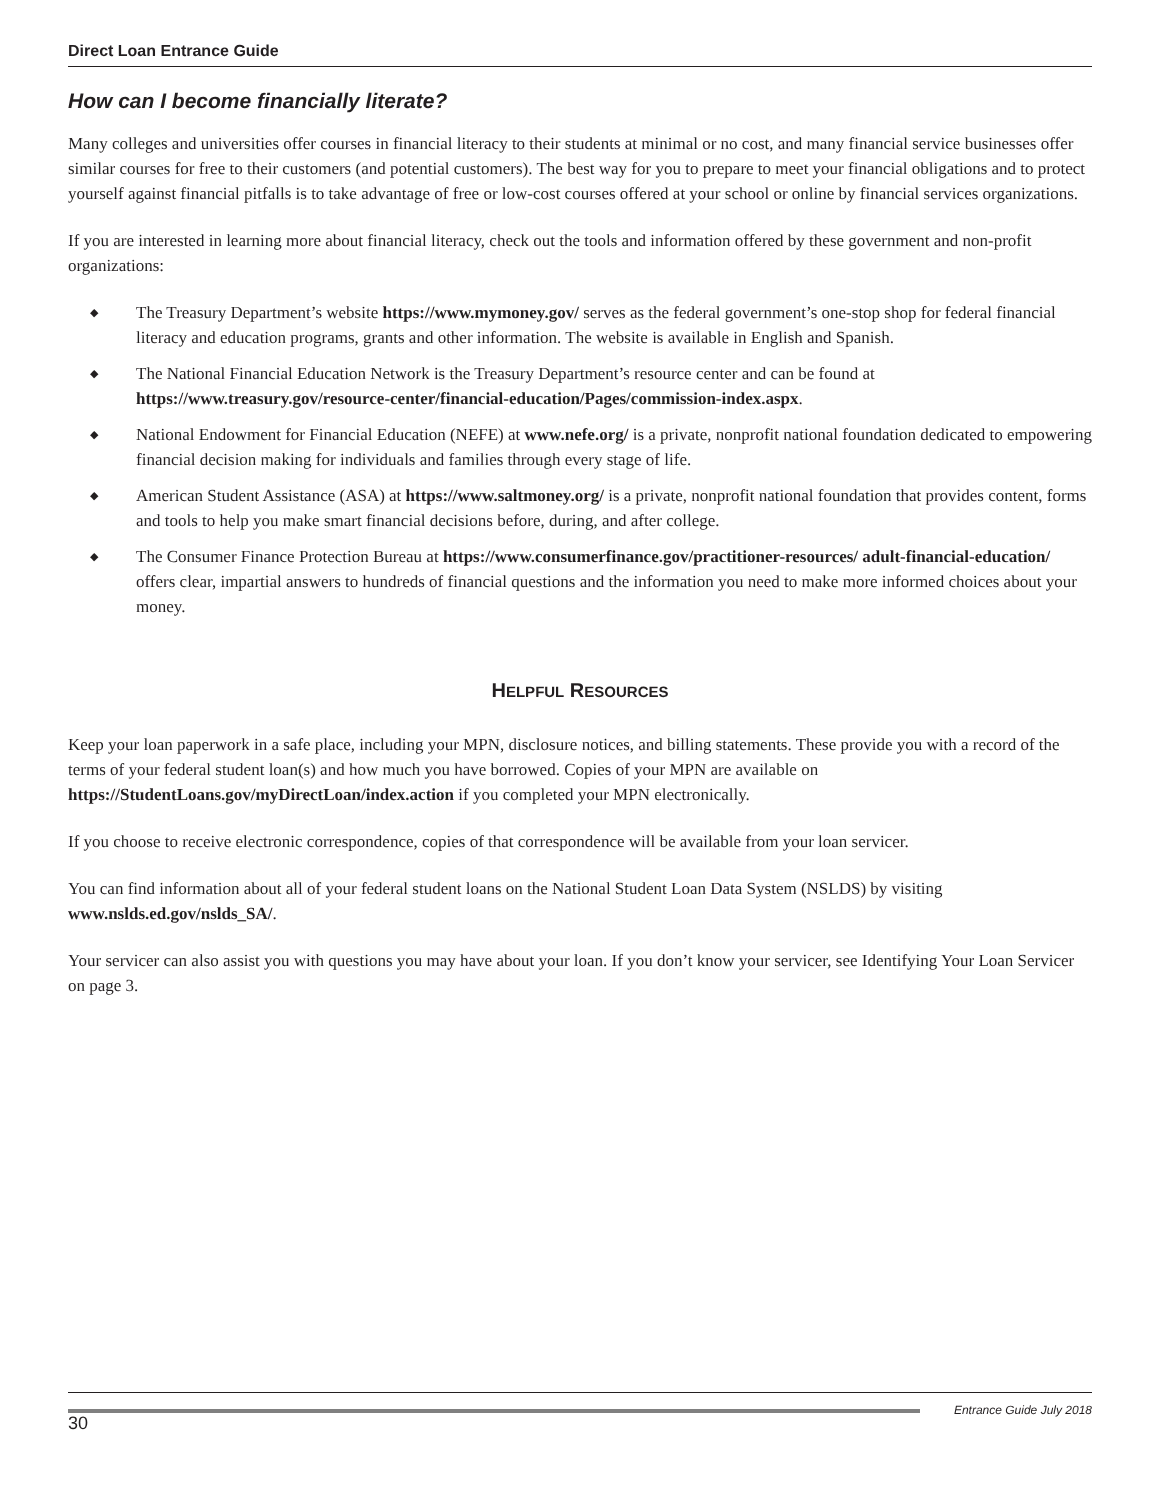Direct Loan Entrance Guide
How can I become financially literate?
Many colleges and universities offer courses in financial literacy to their students at minimal or no cost, and many financial service businesses offer similar courses for free to their customers (and potential customers). The best way for you to prepare to meet your financial obligations and to protect yourself against financial pitfalls is to take advantage of free or low-cost courses offered at your school or online by financial services organizations.
If you are interested in learning more about financial literacy, check out the tools and information offered by these government and non-profit organizations:
◆ The Treasury Department’s website https://www.mymoney.gov/ serves as the federal government’s one-stop shop for federal financial literacy and education programs, grants and other information. The website is available in English and Spanish.
◆ The National Financial Education Network is the Treasury Department’s resource center and can be found at https://www.treasury.gov/resource-center/financial-education/Pages/commission-index.aspx.
◆ National Endowment for Financial Education (NEFE) at www.nefe.org/ is a private, nonprofit national foundation dedicated to empowering financial decision making for individuals and families through every stage of life.
◆ American Student Assistance (ASA) at https://www.saltmoney.org/ is a private, nonprofit national foundation that provides content, forms and tools to help you make smart financial decisions before, during, and after college.
◆ The Consumer Finance Protection Bureau at https://www.consumerfinance.gov/practitioner-resources/ adult-financial-education/ offers clear, impartial answers to hundreds of financial questions and the information you need to make more informed choices about your money.
HELPFUL RESOURCES
Keep your loan paperwork in a safe place, including your MPN, disclosure notices, and billing statements. These provide you with a record of the terms of your federal student loan(s) and how much you have borrowed. Copies of your MPN are available on https://StudentLoans.gov/myDirectLoan/index.action if you completed your MPN electronically.
If you choose to receive electronic correspondence, copies of that correspondence will be available from your loan servicer.
You can find information about all of your federal student loans on the National Student Loan Data System (NSLDS) by visiting www.nslds.ed.gov/nslds_SA/.
Your servicer can also assist you with questions you may have about your loan. If you don’t know your servicer, see Identifying Your Loan Servicer on page 3.
30
Entrance Guide July 2018